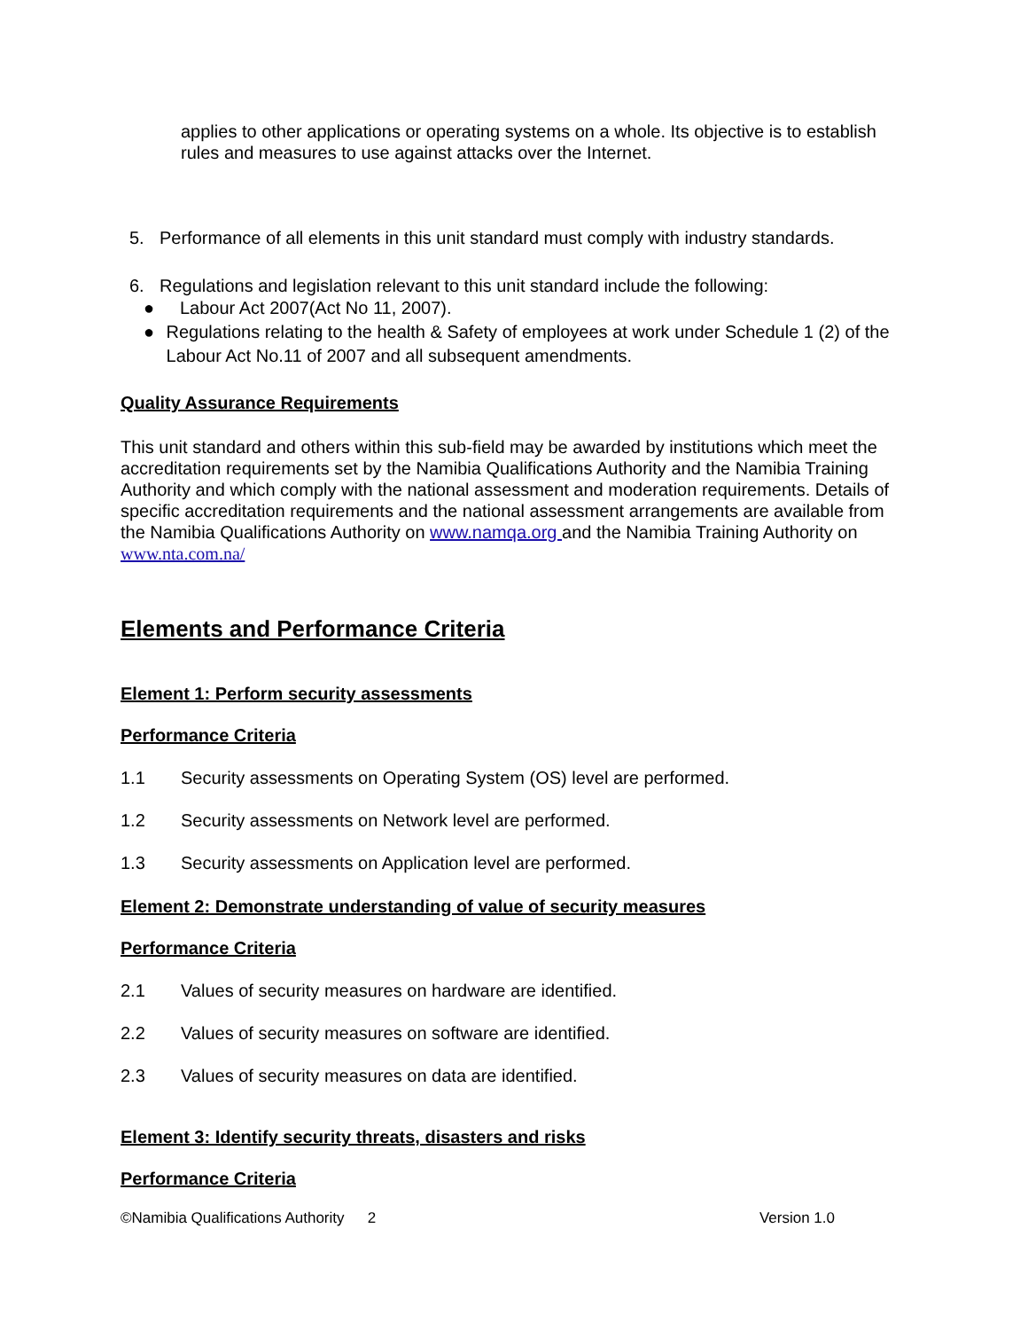applies to other applications or operating systems on a whole. Its objective is to establish rules and measures to use against attacks over the Internet.
5. Performance of all elements in this unit standard must comply with industry standards.
6. Regulations and legislation relevant to this unit standard include the following:
● Labour Act 2007(Act No 11, 2007).
● Regulations relating to the health & Safety of employees at work under Schedule 1 (2) of the Labour Act No.11 of 2007 and all subsequent amendments.
Quality Assurance Requirements
This unit standard and others within this sub-field may be awarded by institutions which meet the accreditation requirements set by the Namibia Qualifications Authority and the Namibia Training Authority and which comply with the national assessment and moderation requirements. Details of specific accreditation requirements and the national assessment arrangements are available from the Namibia Qualifications Authority on www.namqa.org and the Namibia Training Authority on www.nta.com.na/
Elements and Performance Criteria
Element 1: Perform security assessments
Performance Criteria
1.1 Security assessments on Operating System (OS) level are performed.
1.2 Security assessments on Network level are performed.
1.3 Security assessments on Application level are performed.
Element 2: Demonstrate understanding of value of security measures
Performance Criteria
2.1 Values of security measures on hardware are identified.
2.2 Values of security measures on software are identified.
2.3 Values of security measures on data are identified.
Element 3: Identify security threats, disasters and risks
Performance Criteria
©Namibia Qualifications Authority 2 Version 1.0